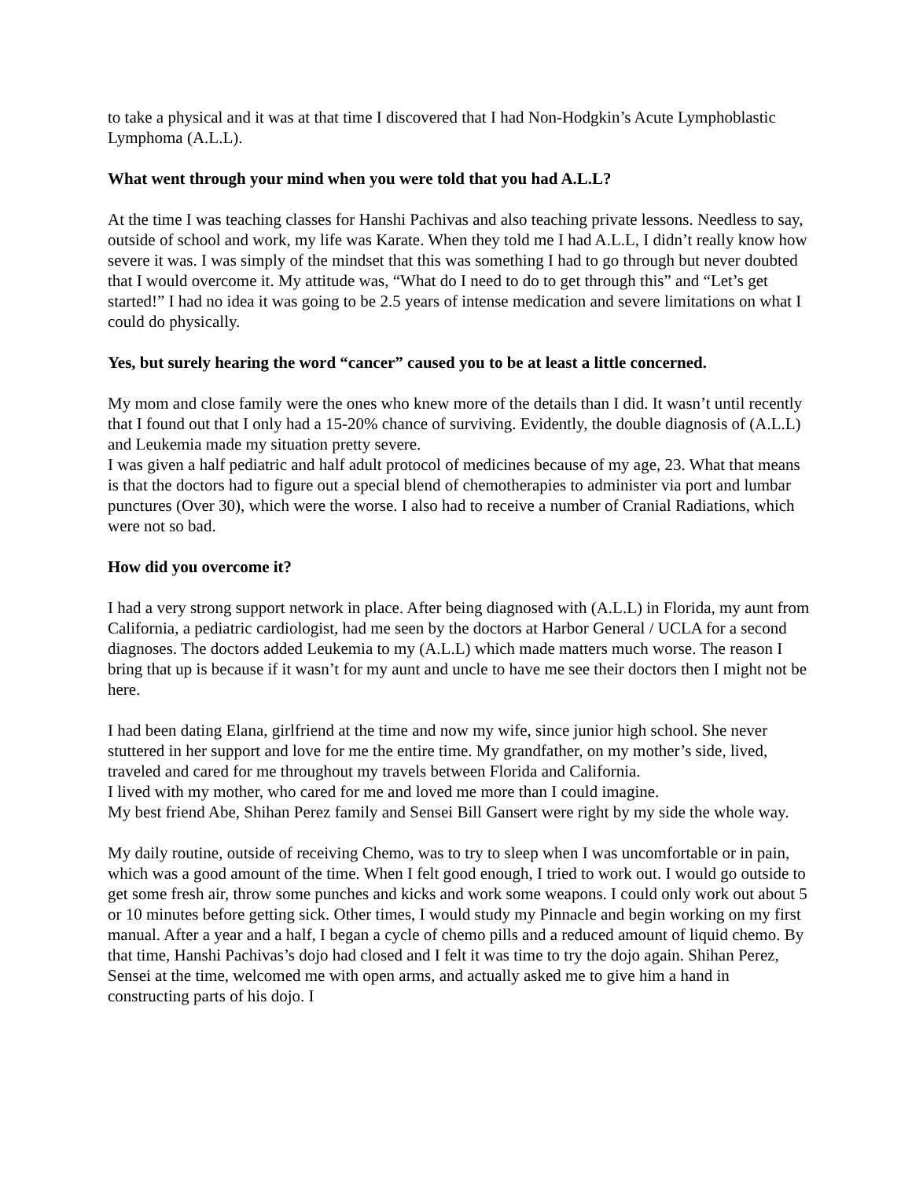to take a physical and it was at that time I discovered that I had Non-Hodgkin’s Acute Lymphoblastic Lymphoma (A.L.L).
What went through your mind when you were told that you had A.L.L?
At the time I was teaching classes for Hanshi Pachivas and also teaching private lessons. Needless to say, outside of school and work, my life was Karate. When they told me I had A.L.L, I didn’t really know how severe it was. I was simply of the mindset that this was something I had to go through but never doubted that I would overcome it. My attitude was, “What do I need to do to get through this” and “Let’s get started!” I had no idea it was going to be 2.5 years of intense medication and severe limitations on what I could do physically.
Yes, but surely hearing the word “cancer” caused you to be at least a little concerned.
My mom and close family were the ones who knew more of the details than I did. It wasn’t until recently that I found out that I only had a 15-20% chance of surviving. Evidently, the double diagnosis of (A.L.L) and Leukemia made my situation pretty severe.
I was given a half pediatric and half adult protocol of medicines because of my age, 23. What that means is that the doctors had to figure out a special blend of chemotherapies to administer via port and lumbar punctures (Over 30), which were the worse. I also had to receive a number of Cranial Radiations, which were not so bad.
How did you overcome it?
I had a very strong support network in place. After being diagnosed with (A.L.L) in Florida, my aunt from California, a pediatric cardiologist, had me seen by the doctors at Harbor General / UCLA for a second diagnoses. The doctors added Leukemia to my (A.L.L) which made matters much worse. The reason I bring that up is because if it wasn’t for my aunt and uncle to have me see their doctors then I might not be here.
I had been dating Elana, girlfriend at the time and now my wife, since junior high school. She never stuttered in her support and love for me the entire time. My grandfather, on my mother’s side, lived, traveled and cared for me throughout my travels between Florida and California.
I lived with my mother, who cared for me and loved me more than I could imagine.
My best friend Abe, Shihan Perez family and Sensei Bill Gansert were right by my side the whole way.
My daily routine, outside of receiving Chemo, was to try to sleep when I was uncomfortable or in pain, which was a good amount of the time. When I felt good enough, I tried to work out. I would go outside to get some fresh air, throw some punches and kicks and work some weapons. I could only work out about 5 or 10 minutes before getting sick. Other times, I would study my Pinnacle and begin working on my first manual. After a year and a half, I began a cycle of chemo pills and a reduced amount of liquid chemo. By that time, Hanshi Pachivas’s dojo had closed and I felt it was time to try the dojo again. Shihan Perez, Sensei at the time, welcomed me with open arms, and actually asked me to give him a hand in constructing parts of his dojo. I